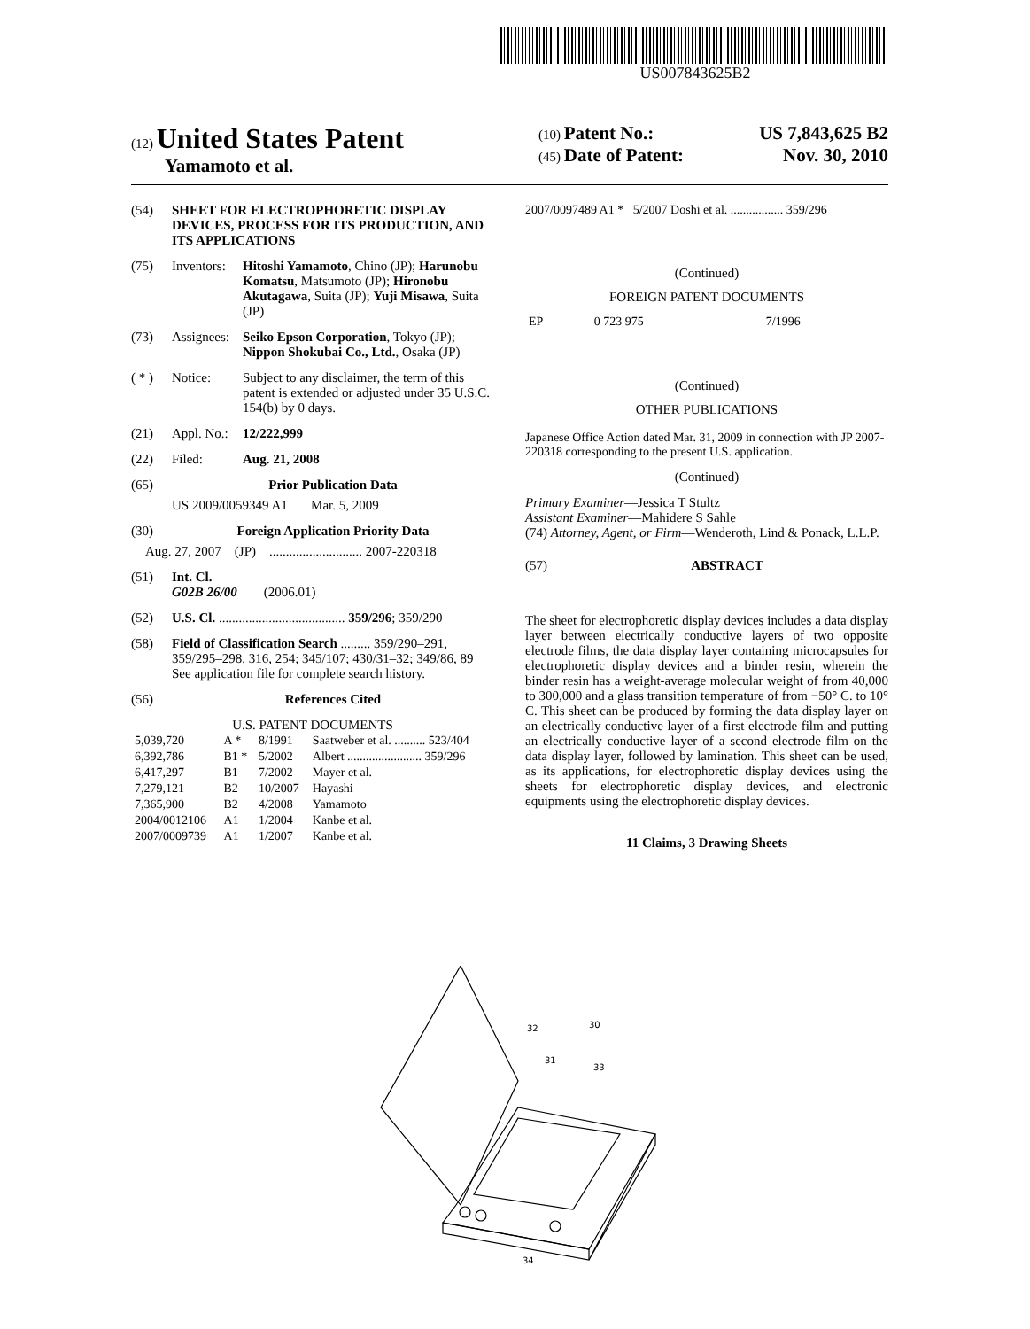US007843625B2
(12) United States Patent
Yamamoto et al.
(10) Patent No.: US 7,843,625 B2
(45) Date of Patent: Nov. 30, 2010
(54) SHEET FOR ELECTROPHORETIC DISPLAY DEVICES, PROCESS FOR ITS PRODUCTION, AND ITS APPLICATIONS
(75) Inventors: Hitoshi Yamamoto, Chino (JP); Harunobu Komatsu, Matsumoto (JP); Hironobu Akutagawa, Suita (JP); Yuji Misawa, Suita (JP)
(73) Assignees: Seiko Epson Corporation, Tokyo (JP); Nippon Shokubai Co., Ltd., Osaka (JP)
( * ) Notice: Subject to any disclaimer, the term of this patent is extended or adjusted under 35 U.S.C. 154(b) by 0 days.
(21) Appl. No.: 12/222,999
(22) Filed: Aug. 21, 2008
(65) Prior Publication Data
US 2009/0059349 A1 Mar. 5, 2009
(30) Foreign Application Priority Data
Aug. 27, 2007 (JP) ............................ 2007-220318
(51) Int. Cl.
G02B 26/00 (2006.01)
(52) U.S. Cl. ...................................... 359/296; 359/290
(58) Field of Classification Search ......... 359/290–291, 359/295–298, 316, 254; 345/107; 430/31–32; 349/86, 89
See application file for complete search history.
(56) References Cited
U.S. PATENT DOCUMENTS
| 5,039,720 | A * | 8/1991 | Saatweber et al. .......... 523/404 |
| 6,392,786 | B1 * | 5/2002 | Albert ........................ 359/296 |
| 6,417,297 | B1 | 7/2002 | Mayer et al. |
| 7,279,121 | B2 | 10/2007 | Hayashi |
| 7,365,900 | B2 | 4/2008 | Yamamoto |
| 2004/0012106 | A1 | 1/2004 | Kanbe et al. |
| 2007/0009739 | A1 | 1/2007 | Kanbe et al. |
2007/0097489 A1 * 5/2007 Doshi et al. ................. 359/296
(Continued)
FOREIGN PATENT DOCUMENTS
| EP | 0 723 975 | 7/1996 |
(Continued)
OTHER PUBLICATIONS
Japanese Office Action dated Mar. 31, 2009 in connection with JP 2007-220318 corresponding to the present U.S. application.
(Continued)
Primary Examiner—Jessica T Stultz
Assistant Examiner—Mahidere S Sahle
(74) Attorney, Agent, or Firm—Wenderoth, Lind & Ponack, L.L.P.
(57) ABSTRACT
The sheet for electrophoretic display devices includes a data display layer between electrically conductive layers of two opposite electrode films, the data display layer containing microcapsules for electrophoretic display devices and a binder resin, wherein the binder resin has a weight-average molecular weight of from 40,000 to 300,000 and a glass transition temperature of from −50° C. to 10° C. This sheet can be produced by forming the data display layer on an electrically conductive layer of a first electrode film and putting an electrically conductive layer of a second electrode film on the data display layer, followed by lamination. This sheet can be used, as its applications, for electrophoretic display devices using the sheets for electrophoretic display devices, and electronic equipments using the electrophoretic display devices.
11 Claims, 3 Drawing Sheets
32
30
31
33
34